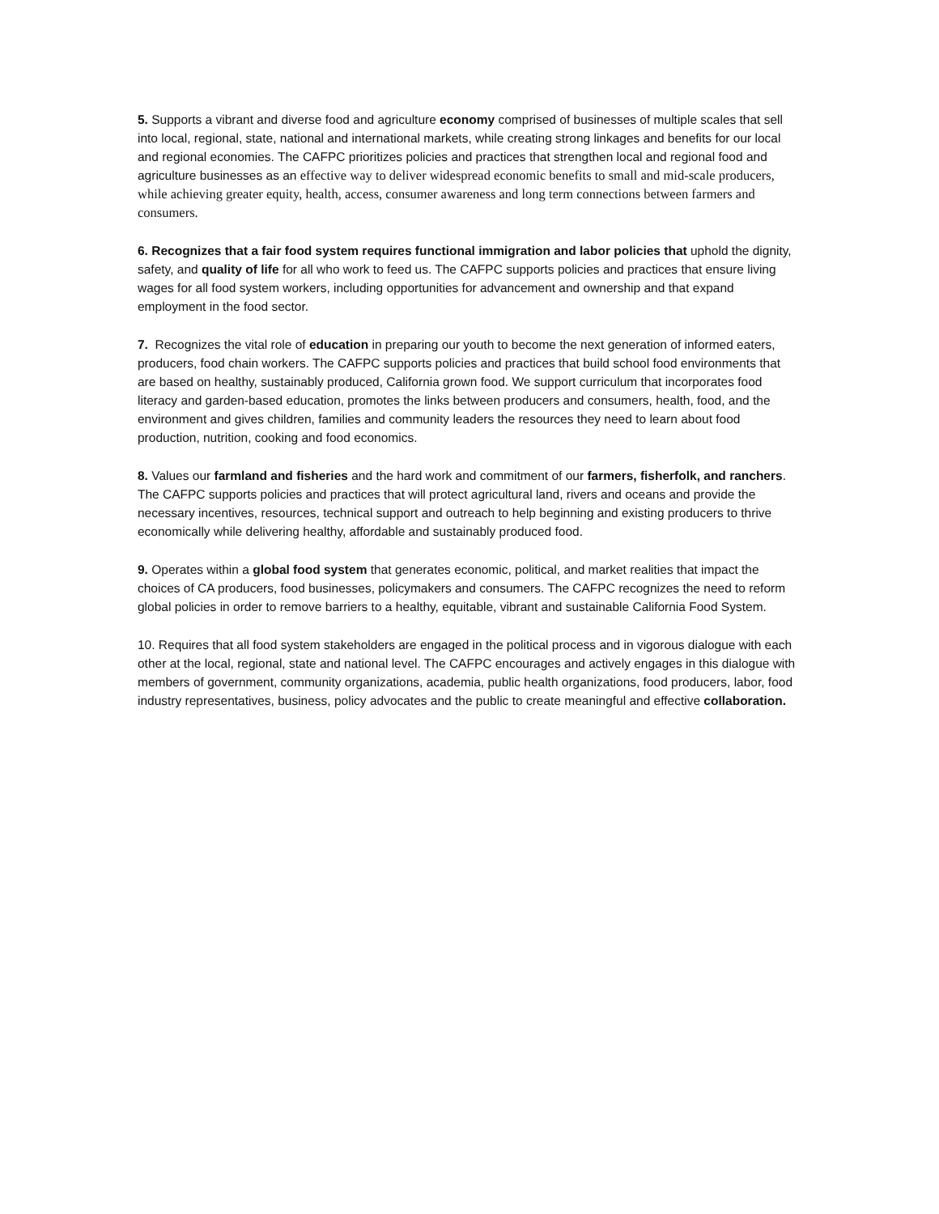5. Supports a vibrant and diverse food and agriculture economy comprised of businesses of multiple scales that sell into local, regional, state, national and international markets, while creating strong linkages and benefits for our local and regional economies. The CAFPC prioritizes policies and practices that strengthen local and regional food and agriculture businesses as an effective way to deliver widespread economic benefits to small and mid-scale producers, while achieving greater equity, health, access, consumer awareness and long term connections between farmers and consumers.
6. Recognizes that a fair food system requires functional immigration and labor policies that uphold the dignity, safety, and quality of life for all who work to feed us. The CAFPC supports policies and practices that ensure living wages for all food system workers, including opportunities for advancement and ownership and that expand employment in the food sector.
7. Recognizes the vital role of education in preparing our youth to become the next generation of informed eaters, producers, food chain workers. The CAFPC supports policies and practices that build school food environments that are based on healthy, sustainably produced, California grown food. We support curriculum that incorporates food literacy and garden-based education, promotes the links between producers and consumers, health, food, and the environment and gives children, families and community leaders the resources they need to learn about food production, nutrition, cooking and food economics.
8. Values our farmland and fisheries and the hard work and commitment of our farmers, fisherfolk, and ranchers. The CAFPC supports policies and practices that will protect agricultural land, rivers and oceans and provide the necessary incentives, resources, technical support and outreach to help beginning and existing producers to thrive economically while delivering healthy, affordable and sustainably produced food.
9. Operates within a global food system that generates economic, political, and market realities that impact the choices of CA producers, food businesses, policymakers and consumers. The CAFPC recognizes the need to reform global policies in order to remove barriers to a healthy, equitable, vibrant and sustainable California Food System.
10. Requires that all food system stakeholders are engaged in the political process and in vigorous dialogue with each other at the local, regional, state and national level. The CAFPC encourages and actively engages in this dialogue with members of government, community organizations, academia, public health organizations, food producers, labor, food industry representatives, business, policy advocates and the public to create meaningful and effective collaboration.